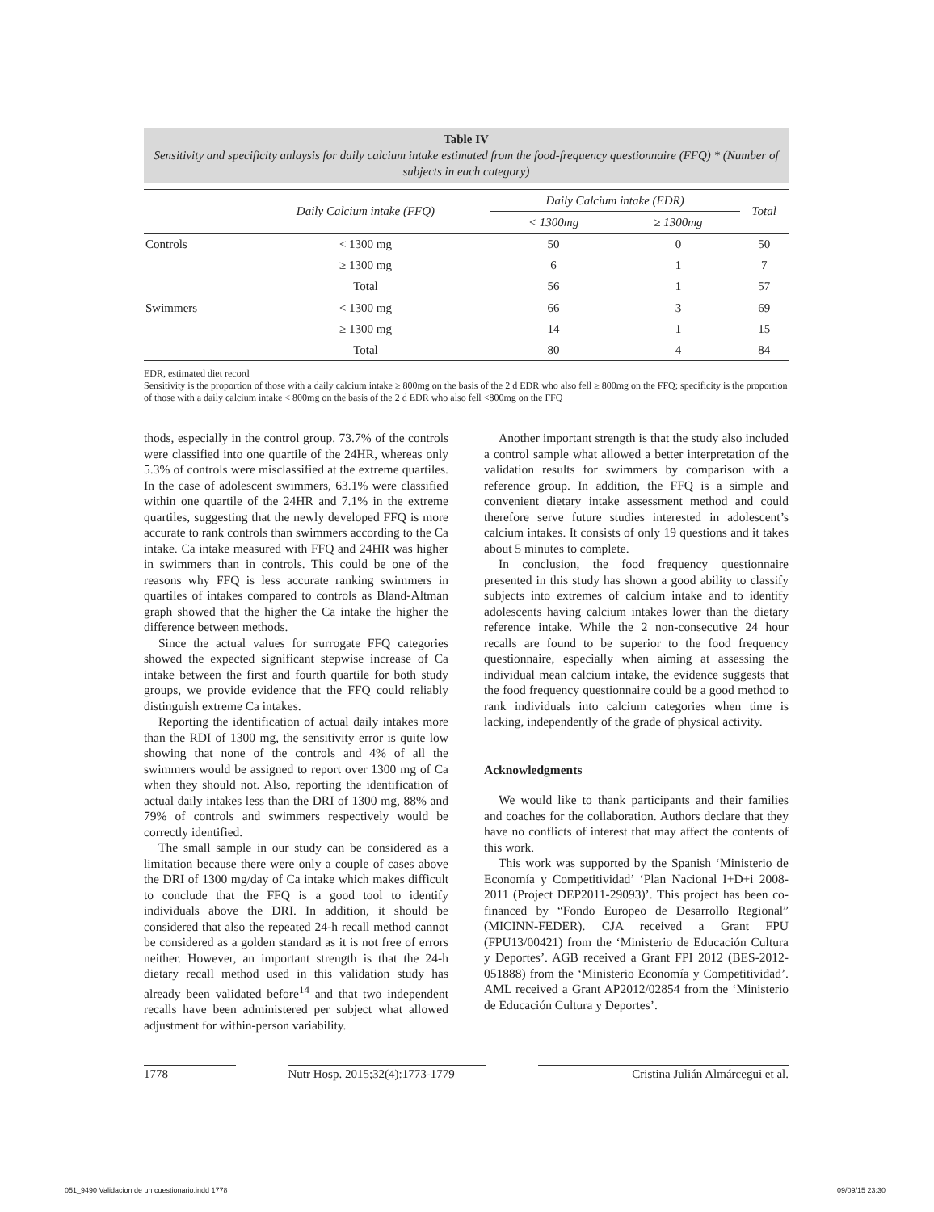Table IV
Sensitivity and specificity anlaysis for daily calcium intake estimated from the food-frequency questionnaire (FFQ) * (Number of subjects in each category)
| | Daily Calcium intake (FFQ) | Daily Calcium intake (EDR) | | Total |
| --- | --- | --- | --- | --- |
| | | < 1300mg | ≥ 1300mg | |
| Controls | < 1300 mg | 50 | 0 | 50 |
| | ≥ 1300 mg | 6 | 1 | 7 |
| | Total | 56 | 1 | 57 |
| Swimmers | < 1300 mg | 66 | 3 | 69 |
| | ≥ 1300 mg | 14 | 1 | 15 |
| | Total | 80 | 4 | 84 |
EDR, estimated diet record
Sensitivity is the proportion of those with a daily calcium intake ≥ 800mg on the basis of the 2 d EDR who also fell ≥ 800mg on the FFQ; specificity is the proportion of those with a daily calcium intake < 800mg on the basis of the 2 d EDR who also fell <800mg on the FFQ
thods, especially in the control group. 73.7% of the controls were classified into one quartile of the 24HR, whereas only 5.3% of controls were misclassified at the extreme quartiles. In the case of adolescent swimmers, 63.1% were classified within one quartile of the 24HR and 7.1% in the extreme quartiles, suggesting that the newly developed FFQ is more accurate to rank controls than swimmers according to the Ca intake. Ca intake measured with FFQ and 24HR was higher in swimmers than in controls. This could be one of the reasons why FFQ is less accurate ranking swimmers in quartiles of intakes compared to controls as Bland-Altman graph showed that the higher the Ca intake the higher the difference between methods.
Since the actual values for surrogate FFQ categories showed the expected significant stepwise increase of Ca intake between the first and fourth quartile for both study groups, we provide evidence that the FFQ could reliably distinguish extreme Ca intakes.
Reporting the identification of actual daily intakes more than the RDI of 1300 mg, the sensitivity error is quite low showing that none of the controls and 4% of all the swimmers would be assigned to report over 1300 mg of Ca when they should not. Also, reporting the identification of actual daily intakes less than the DRI of 1300 mg, 88% and 79% of controls and swimmers respectively would be correctly identified.
The small sample in our study can be considered as a limitation because there were only a couple of cases above the DRI of 1300 mg/day of Ca intake which makes difficult to conclude that the FFQ is a good tool to identify individuals above the DRI. In addition, it should be considered that also the repeated 24-h recall method cannot be considered as a golden standard as it is not free of errors neither. However, an important strength is that the 24-h dietary recall method used in this validation study has already been validated before<sup>14</sup> and that two independent recalls have been administered per subject what allowed adjustment for within-person variability.
Another important strength is that the study also included a control sample what allowed a better interpretation of the validation results for swimmers by comparison with a reference group. In addition, the FFQ is a simple and convenient dietary intake assessment method and could therefore serve future studies interested in adolescent’s calcium intakes. It consists of only 19 questions and it takes about 5 minutes to complete.
In conclusion, the food frequency questionnaire presented in this study has shown a good ability to classify subjects into extremes of calcium intake and to identify adolescents having calcium intakes lower than the dietary reference intake. While the 2 non-consecutive 24 hour recalls are found to be superior to the food frequency questionnaire, especially when aiming at assessing the individual mean calcium intake, the evidence suggests that the food frequency questionnaire could be a good method to rank individuals into calcium categories when time is lacking, independently of the grade of physical activity.
Acknowledgments
We would like to thank participants and their families and coaches for the collaboration. Authors declare that they have no conflicts of interest that may affect the contents of this work.
This work was supported by the Spanish ‘Ministerio de Economía y Competitividad’ ‘Plan Nacional I+D+i 2008-2011 (Project DEP2011-29093)’. This project has been co-financed by “Fondo Europeo de Desarrollo Regional” (MICINN-FEDER). CJA received a Grant FPU (FPU13/00421) from the ‘Ministerio de Educación Cultura y Deportes’. AGB received a Grant FPI 2012 (BES-2012-051888) from the ‘Ministerio Economía y Competitividad’. AML received a Grant AP2012/02854 from the ‘Ministerio de Educación Cultura y Deportes’.
1778 Nutr Hosp. 2015;32(4):1773-1779 Cristina Julián Almárcegui et al.
051_9490 Validacion de un cuestionario.indd 1778 09/09/15 23:30